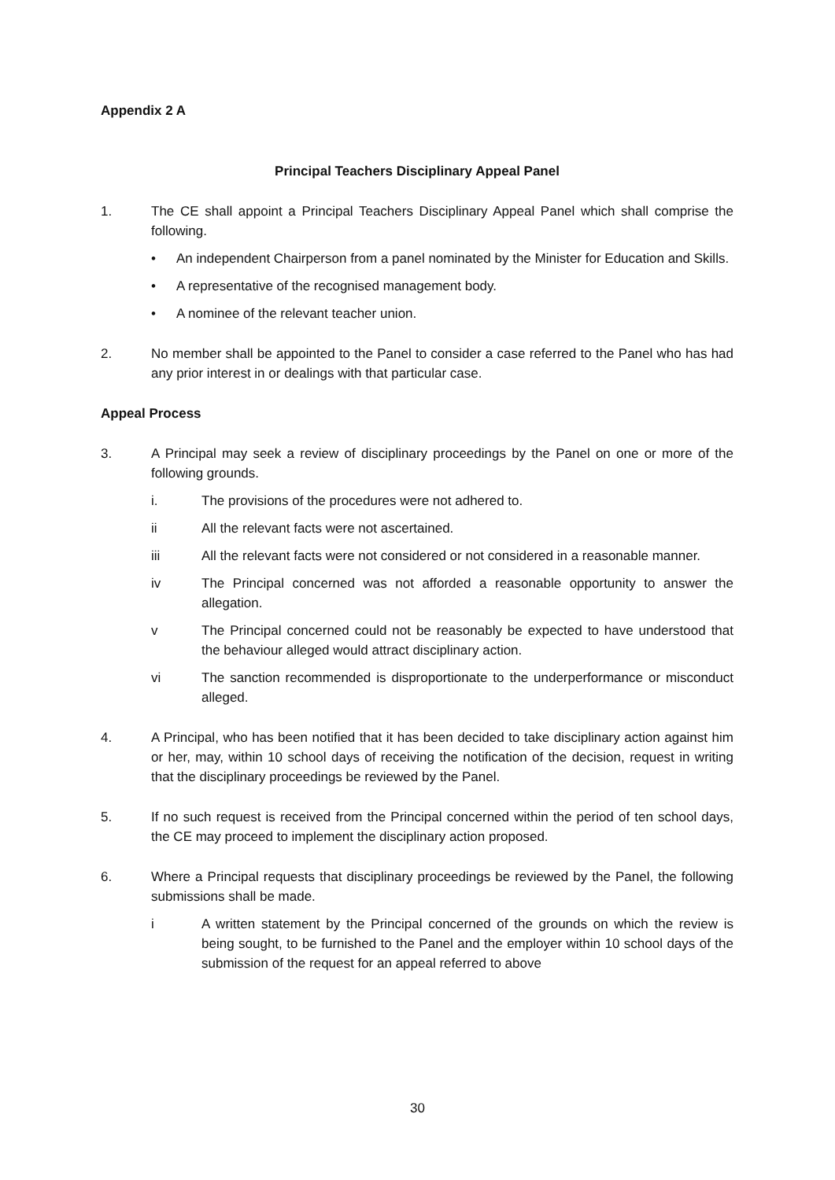Appendix 2 A
Principal Teachers Disciplinary Appeal Panel
1. The CE shall appoint a Principal Teachers Disciplinary Appeal Panel which shall comprise the following.
• An independent Chairperson from a panel nominated by the Minister for Education and Skills.
• A representative of the recognised management body.
• A nominee of the relevant teacher union.
2. No member shall be appointed to the Panel to consider a case referred to the Panel who has had any prior interest in or dealings with that particular case.
Appeal Process
3. A Principal may seek a review of disciplinary proceedings by the Panel on one or more of the following grounds.
i. The provisions of the procedures were not adhered to.
ii All the relevant facts were not ascertained.
iii All the relevant facts were not considered or not considered in a reasonable manner.
iv The Principal concerned was not afforded a reasonable opportunity to answer the allegation.
v The Principal concerned could not be reasonably be expected to have understood that the behaviour alleged would attract disciplinary action.
vi The sanction recommended is disproportionate to the underperformance or misconduct alleged.
4. A Principal, who has been notified that it has been decided to take disciplinary action against him or her, may, within 10 school days of receiving the notification of the decision, request in writing that the disciplinary proceedings be reviewed by the Panel.
5. If no such request is received from the Principal concerned within the period of ten school days, the CE may proceed to implement the disciplinary action proposed.
6. Where a Principal requests that disciplinary proceedings be reviewed by the Panel, the following submissions shall be made.
i A written statement by the Principal concerned of the grounds on which the review is being sought, to be furnished to the Panel and the employer within 10 school days of the submission of the request for an appeal referred to above
30